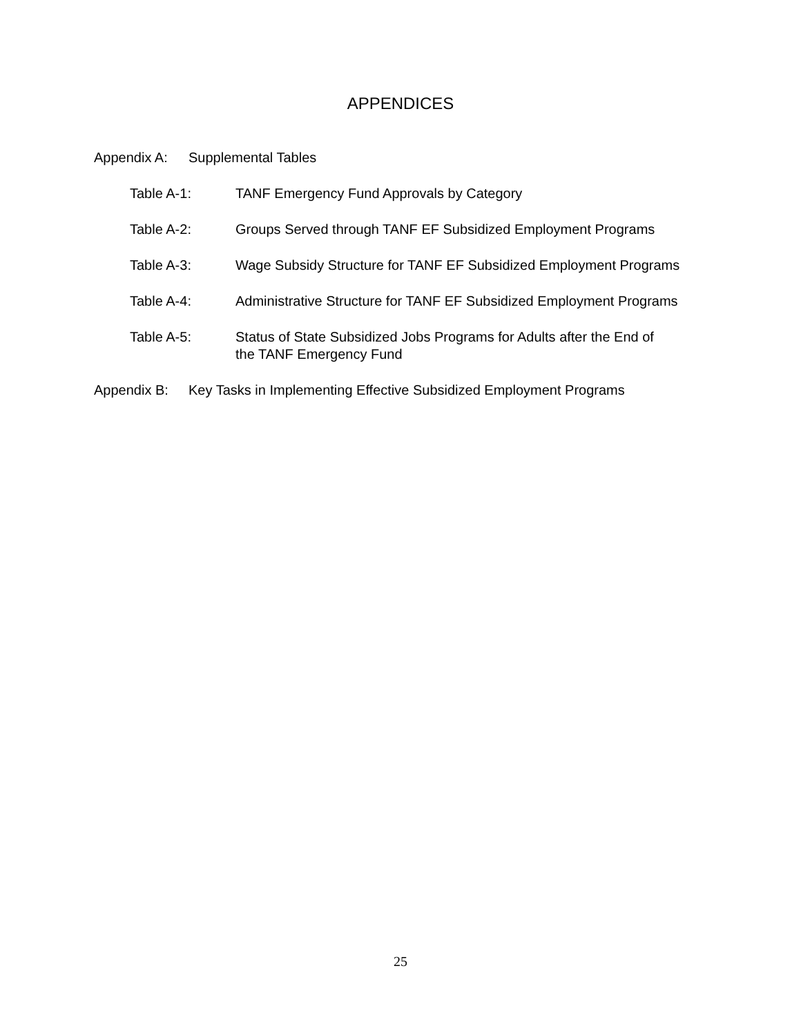APPENDICES
Appendix A: Supplemental Tables
Table A-1: TANF Emergency Fund Approvals by Category
Table A-2: Groups Served through TANF EF Subsidized Employment Programs
Table A-3: Wage Subsidy Structure for TANF EF Subsidized Employment Programs
Table A-4: Administrative Structure for TANF EF Subsidized Employment Programs
Table A-5: Status of State Subsidized Jobs Programs for Adults after the End of
the TANF Emergency Fund
Appendix B: Key Tasks in Implementing Effective Subsidized Employment Programs
25